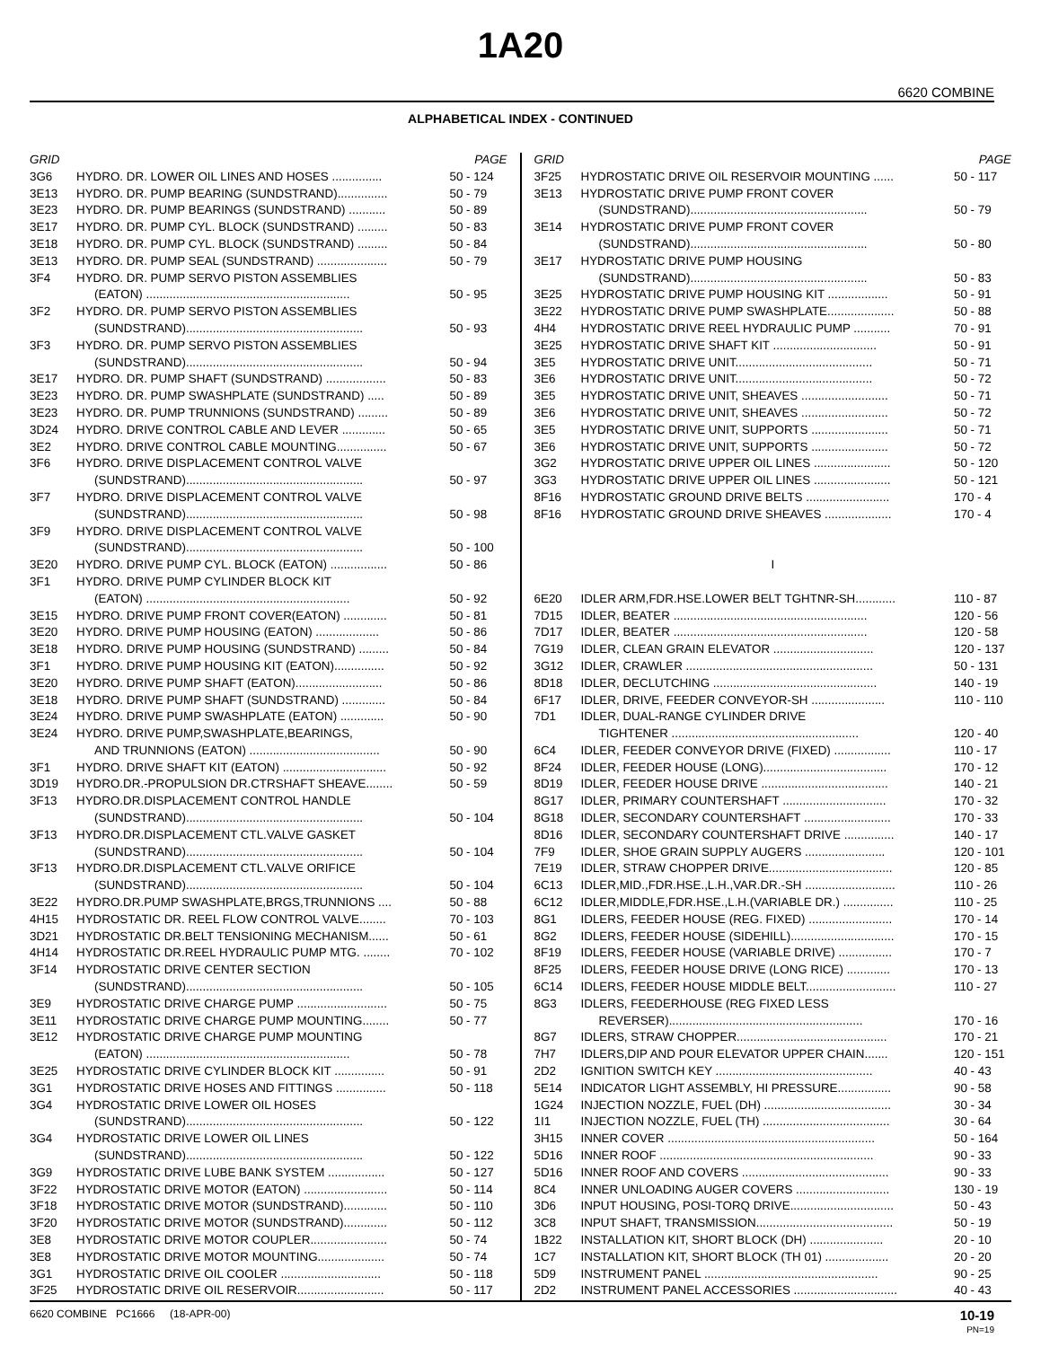1A20
6620 COMBINE
ALPHABETICAL INDEX - CONTINUED
| GRID | | PAGE |
| --- | --- | --- |
| 3G6 | HYDRO. DR. LOWER OIL LINES AND HOSES ............... | 50 - 124 |
| 3E13 | HYDRO. DR. PUMP BEARING (SUNDSTRAND)............... | 50 - 79 |
| 3E23 | HYDRO. DR. PUMP BEARINGS (SUNDSTRAND) ........... | 50 - 89 |
| 3E17 | HYDRO. DR. PUMP CYL. BLOCK (SUNDSTRAND) ......... | 50 - 83 |
| 3E18 | HYDRO. DR. PUMP CYL. BLOCK (SUNDSTRAND) ......... | 50 - 84 |
| 3E13 | HYDRO. DR. PUMP SEAL (SUNDSTRAND) ..................... | 50 - 79 |
| 3F4 | HYDRO. DR. PUMP SERVO PISTON ASSEMBLIES | |
| | (EATON) ............................................................. | 50 - 95 |
| 3F2 | HYDRO. DR. PUMP SERVO PISTON ASSEMBLIES | |
| | (SUNDSTRAND)..................................................... | 50 - 93 |
| 3F3 | HYDRO. DR. PUMP SERVO PISTON ASSEMBLIES | |
| | (SUNDSTRAND)..................................................... | 50 - 94 |
| 3E17 | HYDRO. DR. PUMP SHAFT (SUNDSTRAND) .................. | 50 - 83 |
| 3E23 | HYDRO. DR. PUMP SWASHPLATE (SUNDSTRAND) ..... | 50 - 89 |
| 3E23 | HYDRO. DR. PUMP TRUNNIONS (SUNDSTRAND) ......... | 50 - 89 |
| 3D24 | HYDRO. DRIVE CONTROL CABLE AND LEVER ............. | 50 - 65 |
| 3E2 | HYDRO. DRIVE CONTROL CABLE MOUNTING............... | 50 - 67 |
| 3F6 | HYDRO. DRIVE DISPLACEMENT CONTROL VALVE | |
| | (SUNDSTRAND)..................................................... | 50 - 97 |
| 3F7 | HYDRO. DRIVE DISPLACEMENT CONTROL VALVE | |
| | (SUNDSTRAND)..................................................... | 50 - 98 |
| 3F9 | HYDRO. DRIVE DISPLACEMENT CONTROL VALVE | |
| | (SUNDSTRAND)..................................................... | 50 - 100 |
| 3E20 | HYDRO. DRIVE PUMP CYL. BLOCK (EATON) ................. | 50 - 86 |
| 3F1 | HYDRO. DRIVE PUMP CYLINDER BLOCK KIT | |
| | (EATON) ............................................................. | 50 - 92 |
| 3E15 | HYDRO. DRIVE PUMP FRONT COVER(EATON) ............. | 50 - 81 |
| 3E20 | HYDRO. DRIVE PUMP HOUSING (EATON) ................... | 50 - 86 |
| 3E18 | HYDRO. DRIVE PUMP HOUSING (SUNDSTRAND) ......... | 50 - 84 |
| 3F1 | HYDRO. DRIVE PUMP HOUSING KIT (EATON)............... | 50 - 92 |
| 3E20 | HYDRO. DRIVE PUMP SHAFT (EATON).......................... | 50 - 86 |
| 3E18 | HYDRO. DRIVE PUMP SHAFT (SUNDSTRAND) ............. | 50 - 84 |
| 3E24 | HYDRO. DRIVE PUMP SWASHPLATE (EATON) ............. | 50 - 90 |
| 3E24 | HYDRO. DRIVE PUMP,SWASHPLATE,BEARINGS, | |
| | AND TRUNNIONS (EATON) ....................................... | 50 - 90 |
| 3F1 | HYDRO. DRIVE SHAFT KIT (EATON) ............................... | 50 - 92 |
| 3D19 | HYDRO.DR.-PROPULSION DR.CTRSHAFT SHEAVE........ | 50 - 59 |
| 3F13 | HYDRO.DR.DISPLACEMENT CONTROL HANDLE | |
| | (SUNDSTRAND)..................................................... | 50 - 104 |
| 3F13 | HYDRO.DR.DISPLACEMENT CTL.VALVE GASKET | |
| | (SUNDSTRAND)..................................................... | 50 - 104 |
| 3F13 | HYDRO.DR.DISPLACEMENT CTL.VALVE ORIFICE | |
| | (SUNDSTRAND)..................................................... | 50 - 104 |
| 3E22 | HYDRO.DR.PUMP SWASHPLATE,BRGS,TRUNNIONS .... | 50 - 88 |
| 4H15 | HYDROSTATIC DR. REEL FLOW CONTROL VALVE........ | 70 - 103 |
| 3D21 | HYDROSTATIC DR.BELT TENSIONING MECHANISM...... | 50 - 61 |
| 4H14 | HYDROSTATIC DR.REEL HYDRAULIC PUMP MTG. ........ | 70 - 102 |
| 3F14 | HYDROSTATIC DRIVE CENTER SECTION | |
| | (SUNDSTRAND)..................................................... | 50 - 105 |
| 3E9 | HYDROSTATIC DRIVE CHARGE PUMP ........................... | 50 - 75 |
| 3E11 | HYDROSTATIC DRIVE CHARGE PUMP MOUNTING........ | 50 - 77 |
| 3E12 | HYDROSTATIC DRIVE CHARGE PUMP MOUNTING | |
| | (EATON) ............................................................. | 50 - 78 |
| 3E25 | HYDROSTATIC DRIVE CYLINDER BLOCK KIT ............... | 50 - 91 |
| 3G1 | HYDROSTATIC DRIVE HOSES AND FITTINGS ............... | 50 - 118 |
| 3G4 | HYDROSTATIC DRIVE LOWER OIL HOSES | |
| | (SUNDSTRAND)..................................................... | 50 - 122 |
| 3G4 | HYDROSTATIC DRIVE LOWER OIL LINES | |
| | (SUNDSTRAND)..................................................... | 50 - 122 |
| 3G9 | HYDROSTATIC DRIVE LUBE BANK SYSTEM ................. | 50 - 127 |
| 3F22 | HYDROSTATIC DRIVE MOTOR (EATON) ......................... | 50 - 114 |
| 3F18 | HYDROSTATIC DRIVE MOTOR (SUNDSTRAND)............. | 50 - 110 |
| 3F20 | HYDROSTATIC DRIVE MOTOR (SUNDSTRAND)............. | 50 - 112 |
| 3E8 | HYDROSTATIC DRIVE MOTOR COUPLER....................... | 50 - 74 |
| 3E8 | HYDROSTATIC DRIVE MOTOR MOUNTING.................... | 50 - 74 |
| 3G1 | HYDROSTATIC DRIVE OIL COOLER .............................. | 50 - 118 |
| 3F25 | HYDROSTATIC DRIVE OIL RESERVOIR.......................... | 50 - 117 |
| GRID | | PAGE |
| --- | --- | --- |
| 3F25 | HYDROSTATIC DRIVE OIL RESERVOIR MOUNTING ...... | 50 - 117 |
| 3E13 | HYDROSTATIC DRIVE PUMP FRONT COVER | |
| | (SUNDSTRAND)..................................................... | 50 - 79 |
| 3E14 | HYDROSTATIC DRIVE PUMP FRONT COVER | |
| | (SUNDSTRAND)..................................................... | 50 - 80 |
| 3E17 | HYDROSTATIC DRIVE PUMP HOUSING | |
| | (SUNDSTRAND)..................................................... | 50 - 83 |
| 3E25 | HYDROSTATIC DRIVE PUMP HOUSING KIT .................. | 50 - 91 |
| 3E22 | HYDROSTATIC DRIVE PUMP SWASHPLATE.................... | 50 - 88 |
| 4H4 | HYDROSTATIC DRIVE REEL HYDRAULIC PUMP ........... | 70 - 91 |
| 3E25 | HYDROSTATIC DRIVE SHAFT KIT ............................... | 50 - 91 |
| 3E5 | HYDROSTATIC DRIVE UNIT......................................... | 50 - 71 |
| 3E6 | HYDROSTATIC DRIVE UNIT......................................... | 50 - 72 |
| 3E5 | HYDROSTATIC DRIVE UNIT, SHEAVES .......................... | 50 - 71 |
| 3E6 | HYDROSTATIC DRIVE UNIT, SHEAVES .......................... | 50 - 72 |
| 3E5 | HYDROSTATIC DRIVE UNIT, SUPPORTS ....................... | 50 - 71 |
| 3E6 | HYDROSTATIC DRIVE UNIT, SUPPORTS ....................... | 50 - 72 |
| 3G2 | HYDROSTATIC DRIVE UPPER OIL LINES ....................... | 50 - 120 |
| 3G3 | HYDROSTATIC DRIVE UPPER OIL LINES ....................... | 50 - 121 |
| 8F16 | HYDROSTATIC GROUND DRIVE BELTS ......................... | 170 - 4 |
| 8F16 | HYDROSTATIC GROUND DRIVE SHEAVES .................... | 170 - 4 |
| I | | |
| 6E20 | IDLER ARM,FDR.HSE.LOWER BELT TGHTNR-SH............ | 110 - 87 |
| 7D15 | IDLER, BEATER .......................................................... | 120 - 56 |
| 7D17 | IDLER, BEATER .......................................................... | 120 - 58 |
| 7G19 | IDLER, CLEAN GRAIN ELEVATOR .............................. | 120 - 137 |
| 3G12 | IDLER, CRAWLER ........................................................ | 50 - 131 |
| 8D18 | IDLER, DECLUTCHING ................................................. | 140 - 19 |
| 6F17 | IDLER, DRIVE, FEEDER CONVEYOR-SH ...................... | 110 - 110 |
| 7D1 | IDLER, DUAL-RANGE CYLINDER DRIVE | |
| | TIGHTENER ........................................................ | 120 - 40 |
| 6C4 | IDLER, FEEDER CONVEYOR DRIVE (FIXED) ................. | 110 - 17 |
| 8F24 | IDLER, FEEDER HOUSE (LONG)..................................... | 170 - 12 |
| 8D19 | IDLER, FEEDER HOUSE DRIVE ...................................... | 140 - 21 |
| 8G17 | IDLER, PRIMARY COUNTERSHAFT ............................... | 170 - 32 |
| 8G18 | IDLER, SECONDARY COUNTERSHAFT .......................... | 170 - 33 |
| 8D16 | IDLER, SECONDARY COUNTERSHAFT DRIVE ............... | 140 - 17 |
| 7F9 | IDLER, SHOE GRAIN SUPPLY AUGERS ........................ | 120 - 101 |
| 7E19 | IDLER, STRAW CHOPPER DRIVE..................................... | 120 - 85 |
| 6C13 | IDLER,MID.,FDR.HSE.,L.H.,VAR.DR.-SH ........................... | 110 - 26 |
| 6C12 | IDLER,MIDDLE,FDR.HSE.,L.H.(VARIABLE DR.) ............... | 110 - 25 |
| 8G1 | IDLERS, FEEDER HOUSE (REG. FIXED) ......................... | 170 - 14 |
| 8G2 | IDLERS, FEEDER HOUSE (SIDEHILL)............................... | 170 - 15 |
| 8F19 | IDLERS, FEEDER HOUSE (VARIABLE DRIVE) ................ | 170 - 7 |
| 8F25 | IDLERS, FEEDER HOUSE DRIVE (LONG RICE) ............. | 170 - 13 |
| 6C14 | IDLERS, FEEDER HOUSE MIDDLE BELT........................... | 110 - 27 |
| 8G3 | IDLERS, FEEDERHOUSE (REG FIXED LESS | |
| | REVERSER).......................................................... | 170 - 16 |
| 8G7 | IDLERS, STRAW CHOPPER............................................. | 170 - 21 |
| 7H7 | IDLERS,DIP AND POUR ELEVATOR UPPER CHAIN....... | 120 - 151 |
| 2D2 | IGNITION SWITCH KEY ............................................... | 40 - 43 |
| 5E14 | INDICATOR LIGHT ASSEMBLY, HI PRESSURE................ | 90 - 58 |
| 1G24 | INJECTION NOZZLE, FUEL (DH) ...................................... | 30 - 34 |
| 1I1 | INJECTION NOZZLE, FUEL (TH) ...................................... | 30 - 64 |
| 3H15 | INNER COVER .............................................................. | 50 - 164 |
| 5D16 | INNER ROOF ................................................................ | 90 - 33 |
| 5D16 | INNER ROOF AND COVERS ............................................ | 90 - 33 |
| 8C4 | INNER UNLOADING AUGER COVERS ............................ | 130 - 19 |
| 3D6 | INPUT HOUSING, POSI-TORQ DRIVE............................... | 50 - 43 |
| 3C8 | INPUT SHAFT, TRANSMISSION......................................... | 50 - 19 |
| 1B22 | INSTALLATION KIT, SHORT BLOCK (DH) ...................... | 20 - 10 |
| 1C7 | INSTALLATION KIT, SHORT BLOCK (TH 01) ................... | 20 - 20 |
| 5D9 | INSTRUMENT PANEL .................................................... | 90 - 25 |
| 2D2 | INSTRUMENT PANEL ACCESSORIES ............................... | 40 - 43 |
6620 COMBINE PC1666 (18-APR-00) 10-19
PN=19